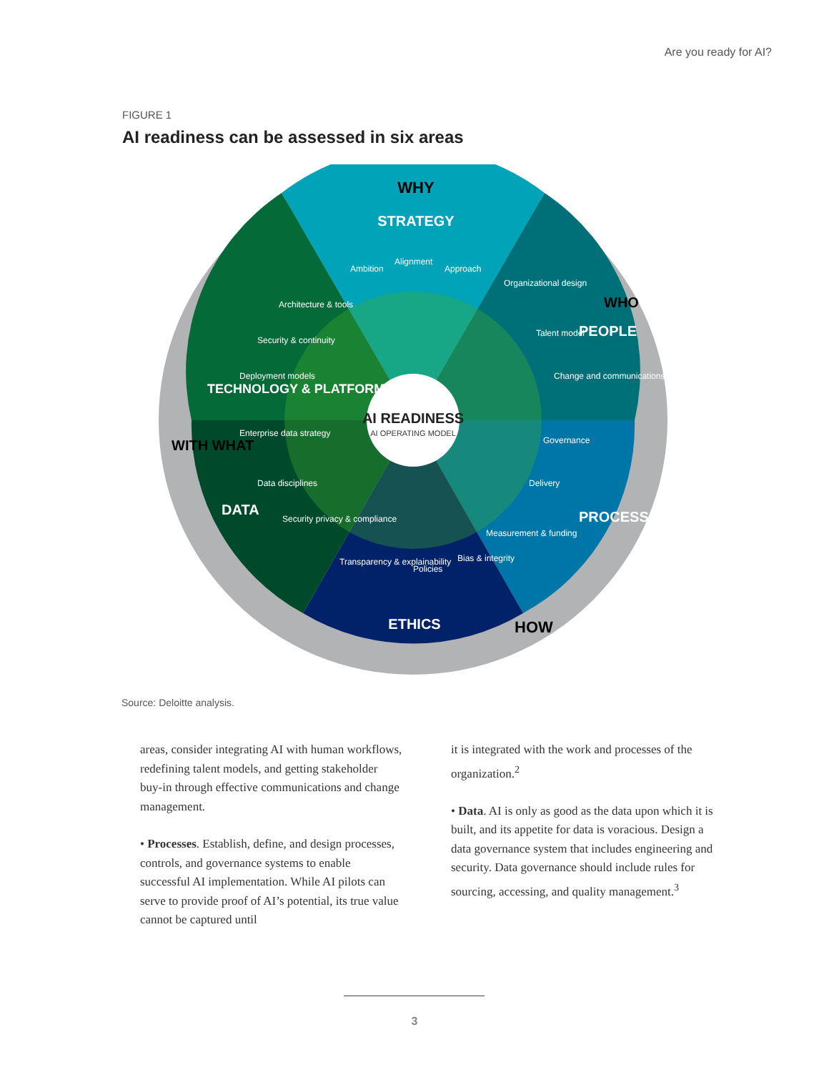Are you ready for AI?
FIGURE 1
AI readiness can be assessed in six areas
AI READINESS
AI OPERATING MODEL
WHY
STRATEGY
WHO
PEOPLE
PROCESS
HOW
ETHICS
DATA
WITH WHAT
TECHNOLOGY & PLATFORMS
Ambition
Alignment
Approach
Organizational design
Talent model
Change and communications
Governance
Delivery
Measurement & funding
Transparency & explainability
Policies
Bias & integrity
Enterprise data strategy
Data disciplines
Security privacy & compliance
Deployment models
Security & continuity
Architecture & tools
Source: Deloitte analysis.
areas, consider integrating AI with human workflows, redefining talent models, and getting stakeholder buy-in through effective communications and change management.
• Processes. Establish, define, and design processes, controls, and governance systems to enable successful AI implementation. While AI pilots can serve to provide proof of AI’s potential, its true value cannot be captured until
it is integrated with the work and processes of the organization.<sup>2</sup>
• Data. AI is only as good as the data upon which it is built, and its appetite for data is voracious. Design a data governance system that includes engineering and security. Data governance should include rules for sourcing, accessing, and quality management.<sup>3</sup>
3